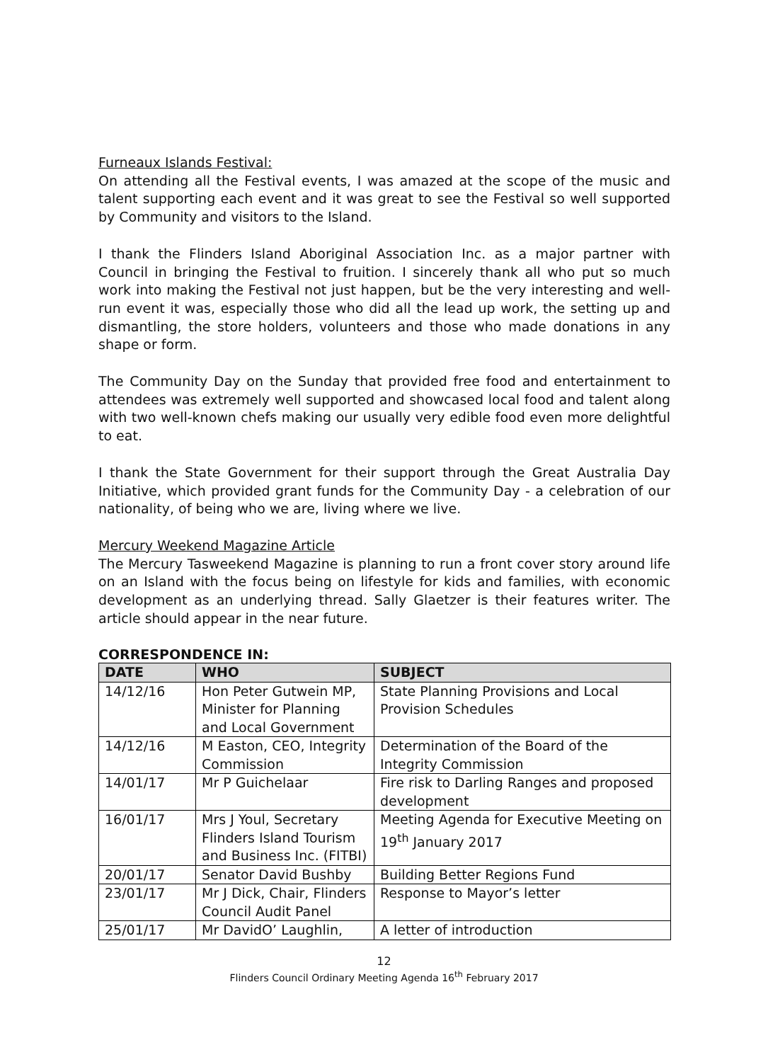Furneaux Islands Festival:
On attending all the Festival events, I was amazed at the scope of the music and talent supporting each event and it was great to see the Festival so well supported by Community and visitors to the Island.
I thank the Flinders Island Aboriginal Association Inc. as a major partner with Council in bringing the Festival to fruition. I sincerely thank all who put so much work into making the Festival not just happen, but be the very interesting and well-run event it was, especially those who did all the lead up work, the setting up and dismantling, the store holders, volunteers and those who made donations in any shape or form.
The Community Day on the Sunday that provided free food and entertainment to attendees was extremely well supported and showcased local food and talent along with two well-known chefs making our usually very edible food even more delightful to eat.
I thank the State Government for their support through the Great Australia Day Initiative, which provided grant funds for the Community Day - a celebration of our nationality, of being who we are, living where we live.
Mercury Weekend Magazine Article
The Mercury Tasweekend Magazine is planning to run a front cover story around life on an Island with the focus being on lifestyle for kids and families, with economic development as an underlying thread. Sally Glaetzer is their features writer. The article should appear in the near future.
CORRESPONDENCE IN:
| DATE | WHO | SUBJECT |
| --- | --- | --- |
| 14/12/16 | Hon Peter Gutwein MP, Minister for Planning and Local Government | State Planning Provisions and Local Provision Schedules |
| 14/12/16 | M Easton, CEO, Integrity Commission | Determination of the Board of the Integrity Commission |
| 14/01/17 | Mr P Guichelaar | Fire risk to Darling Ranges and proposed development |
| 16/01/17 | Mrs J Youl, Secretary Flinders Island Tourism and Business Inc. (FITBI) | Meeting Agenda for Executive Meeting on 19<sup>th</sup> January 2017 |
| 20/01/17 | Senator David Bushby | Building Better Regions Fund |
| 23/01/17 | Mr J Dick, Chair, Flinders Council Audit Panel | Response to Mayor’s letter |
| 25/01/17 | Mr DavidO’ Laughlin, | A letter of introduction |
12
Flinders Council Ordinary Meeting Agenda 16<sup>th</sup> February 2017